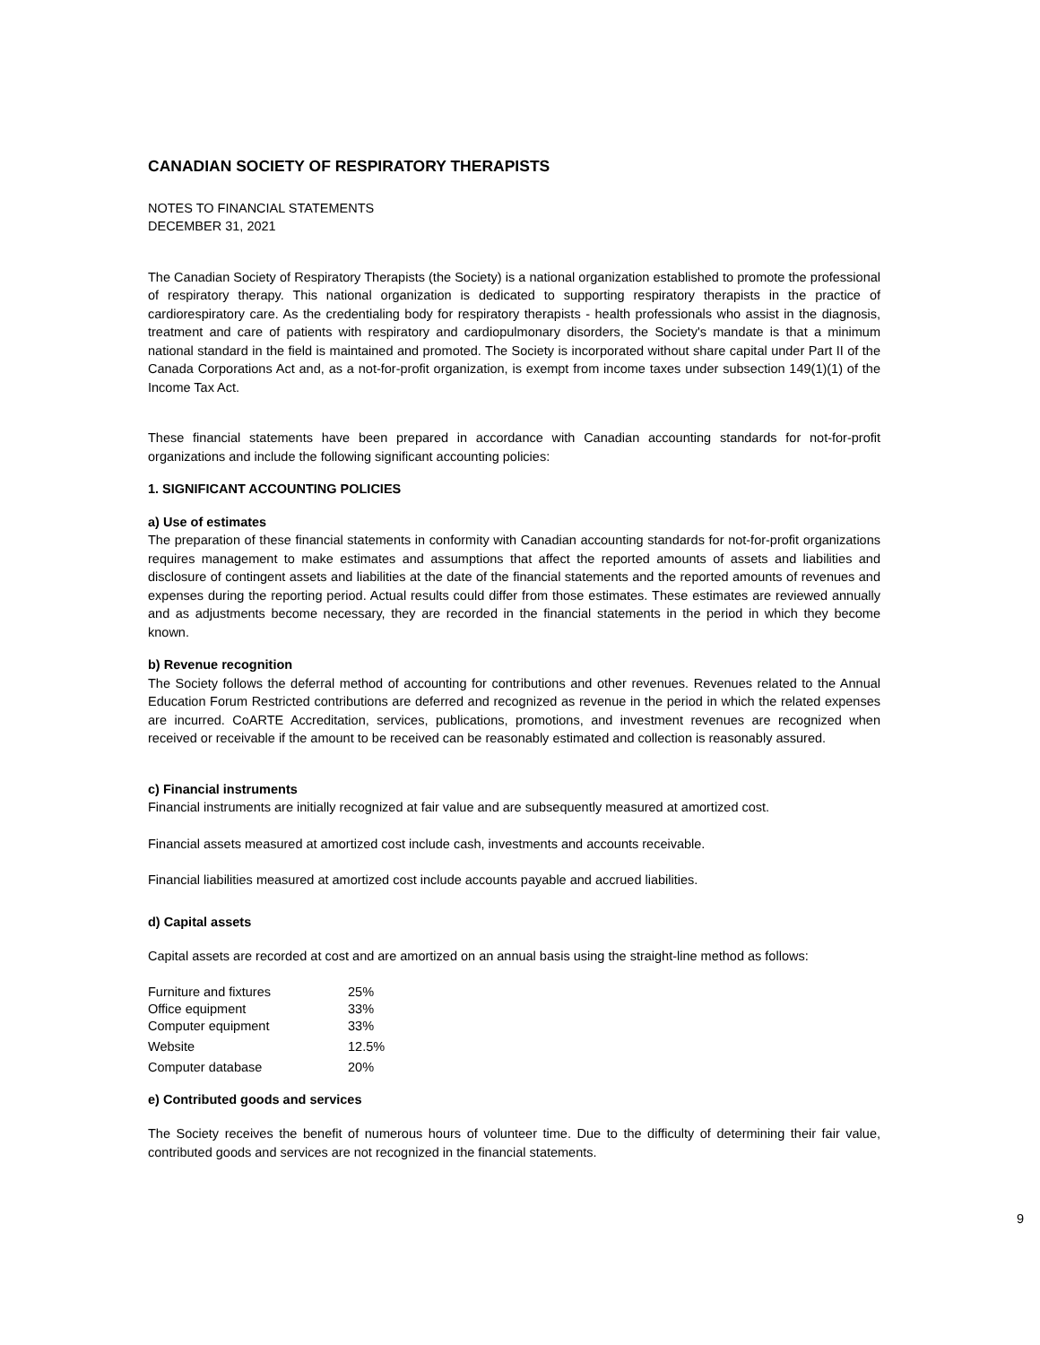CANADIAN SOCIETY OF RESPIRATORY THERAPISTS
NOTES TO FINANCIAL STATEMENTS
DECEMBER 31, 2021
The Canadian Society of Respiratory Therapists (the Society) is a national organization established to promote the professional of respiratory therapy. This national organization is dedicated to supporting respiratory therapists in the practice of cardiorespiratory care. As the credentialing body for respiratory therapists - health professionals who assist in the diagnosis, treatment and care of patients with respiratory and cardiopulmonary disorders, the Society's mandate is that a minimum national standard in the field is maintained and promoted. The Society is incorporated without share capital under Part II of the Canada Corporations Act and, as a not-for-profit organization, is exempt from income taxes under subsection 149(1)(1) of the Income Tax Act.
These financial statements have been prepared in accordance with Canadian accounting standards for not-for-profit organizations and include the following significant accounting policies:
1. SIGNIFICANT ACCOUNTING POLICIES
a) Use of estimates
The preparation of these financial statements in conformity with Canadian accounting standards for not-for-profit organizations requires management to make estimates and assumptions that affect the reported amounts of assets and liabilities and disclosure of contingent assets and liabilities at the date of the financial statements and the reported amounts of revenues and expenses during the reporting period. Actual results could differ from those estimates. These estimates are reviewed annually and as adjustments become necessary, they are recorded in the financial statements in the period in which they become known.
b) Revenue recognition
The Society follows the deferral method of accounting for contributions and other revenues. Revenues related to the Annual Education Forum Restricted contributions are deferred and recognized as revenue in the period in which the related expenses are incurred. CoARTE Accreditation, services, publications, promotions, and investment revenues are recognized when received or receivable if the amount to be received can be reasonably estimated and collection is reasonably assured.
c) Financial instruments
Financial instruments are initially recognized at fair value and are subsequently measured at amortized cost.
Financial assets measured at amortized cost include cash, investments and accounts receivable.
Financial liabilities measured at amortized cost include accounts payable and accrued liabilities.
d) Capital assets
Capital assets are recorded at cost and are amortized on an annual basis using the straight-line method as follows:
| Furniture and fixtures | 25% |
| Office equipment | 33% |
| Computer equipment | 33% |
| Website | 12.5% |
| Computer database | 20% |
e) Contributed goods and services
The Society receives the benefit of numerous hours of volunteer time. Due to the difficulty of determining their fair value, contributed goods and services are not recognized in the financial statements.
9